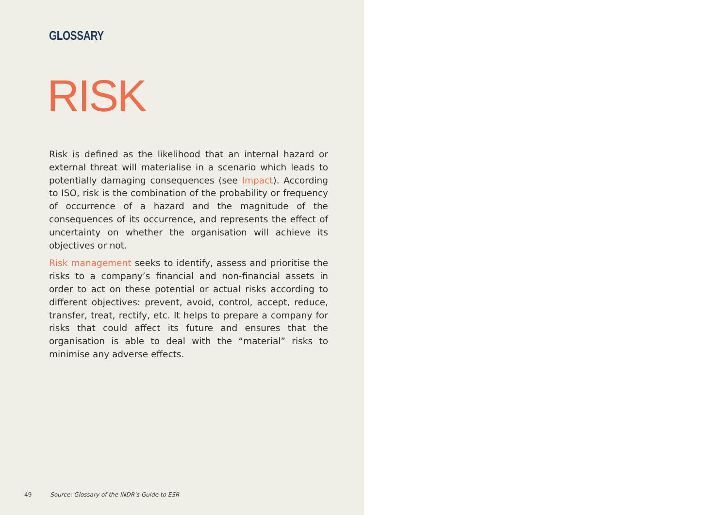GLOSSARY
RISK
Risk is defined as the likelihood that an internal hazard or external threat will materialise in a scenario which leads to potentially damaging consequences (see Impact). According to ISO, risk is the combination of the probability or frequency of occurrence of a hazard and the magnitude of the consequences of its occurrence, and represents the effect of uncertainty on whether the organisation will achieve its objectives or not.
Risk management seeks to identify, assess and prioritise the risks to a company’s financial and non-financial assets in order to act on these potential or actual risks according to different objectives: prevent, avoid, control, accept, reduce, transfer, treat, rectify, etc. It helps to prepare a company for risks that could affect its future and ensures that the organisation is able to deal with the “material” risks to minimise any adverse effects.
49 Source: Glossary of the INDR’s Guide to ESR